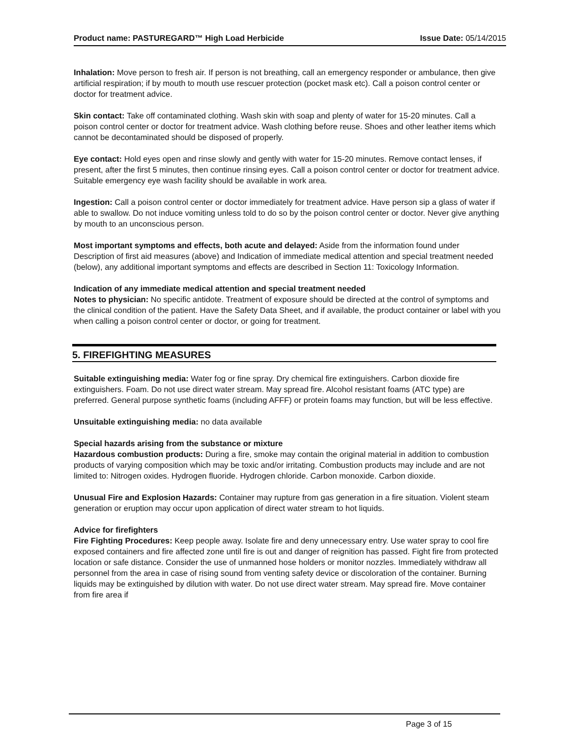Product name: PASTUREGARD™ High Load Herbicide Issue Date: 05/14/2015
Inhalation: Move person to fresh air. If person is not breathing, call an emergency responder or ambulance, then give artificial respiration; if by mouth to mouth use rescuer protection (pocket mask etc). Call a poison control center or doctor for treatment advice.
Skin contact: Take off contaminated clothing. Wash skin with soap and plenty of water for 15-20 minutes. Call a poison control center or doctor for treatment advice. Wash clothing before reuse. Shoes and other leather items which cannot be decontaminated should be disposed of properly.
Eye contact: Hold eyes open and rinse slowly and gently with water for 15-20 minutes. Remove contact lenses, if present, after the first 5 minutes, then continue rinsing eyes. Call a poison control center or doctor for treatment advice. Suitable emergency eye wash facility should be available in work area.
Ingestion: Call a poison control center or doctor immediately for treatment advice. Have person sip a glass of water if able to swallow. Do not induce vomiting unless told to do so by the poison control center or doctor. Never give anything by mouth to an unconscious person.
Most important symptoms and effects, both acute and delayed: Aside from the information found under Description of first aid measures (above) and Indication of immediate medical attention and special treatment needed (below), any additional important symptoms and effects are described in Section 11: Toxicology Information.
Indication of any immediate medical attention and special treatment needed
Notes to physician: No specific antidote. Treatment of exposure should be directed at the control of symptoms and the clinical condition of the patient. Have the Safety Data Sheet, and if available, the product container or label with you when calling a poison control center or doctor, or going for treatment.
5. FIREFIGHTING MEASURES
Suitable extinguishing media: Water fog or fine spray. Dry chemical fire extinguishers. Carbon dioxide fire extinguishers. Foam. Do not use direct water stream. May spread fire. Alcohol resistant foams (ATC type) are preferred. General purpose synthetic foams (including AFFF) or protein foams may function, but will be less effective.
Unsuitable extinguishing media: no data available
Special hazards arising from the substance or mixture
Hazardous combustion products: During a fire, smoke may contain the original material in addition to combustion products of varying composition which may be toxic and/or irritating. Combustion products may include and are not limited to: Nitrogen oxides. Hydrogen fluoride. Hydrogen chloride. Carbon monoxide. Carbon dioxide.
Unusual Fire and Explosion Hazards: Container may rupture from gas generation in a fire situation. Violent steam generation or eruption may occur upon application of direct water stream to hot liquids.
Advice for firefighters
Fire Fighting Procedures: Keep people away. Isolate fire and deny unnecessary entry. Use water spray to cool fire exposed containers and fire affected zone until fire is out and danger of reignition has passed. Fight fire from protected location or safe distance. Consider the use of unmanned hose holders or monitor nozzles. Immediately withdraw all personnel from the area in case of rising sound from venting safety device or discoloration of the container. Burning liquids may be extinguished by dilution with water. Do not use direct water stream. May spread fire. Move container from fire area if
Page 3 of 15